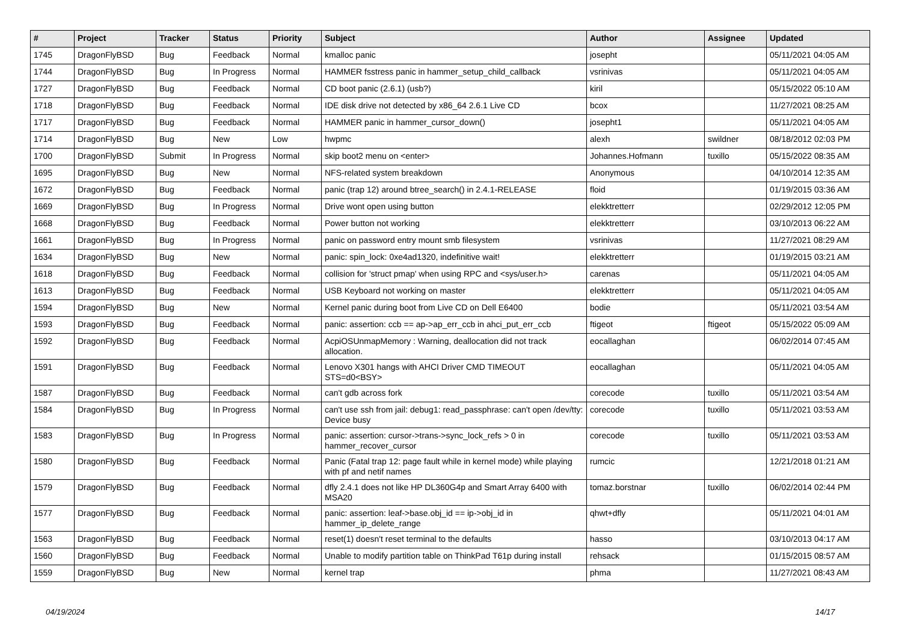| # | Project | Tracker | Status | Priority | Subject | Author | Assignee | Updated |
| --- | --- | --- | --- | --- | --- | --- | --- | --- |
| 1745 | DragonFlyBSD | Bug | Feedback | Normal | kmalloc panic | josepht | | 05/11/2021 04:05 AM |
| 1744 | DragonFlyBSD | Bug | In Progress | Normal | HAMMER fsstress panic in hammer_setup_child_callback | vsrinivas | | 05/11/2021 04:05 AM |
| 1727 | DragonFlyBSD | Bug | Feedback | Normal | CD boot panic (2.6.1) (usb?) | kiril | | 05/15/2022 05:10 AM |
| 1718 | DragonFlyBSD | Bug | Feedback | Normal | IDE disk drive not detected by x86_64 2.6.1 Live CD | bcox | | 11/27/2021 08:25 AM |
| 1717 | DragonFlyBSD | Bug | Feedback | Normal | HAMMER panic in hammer_cursor_down() | josepht1 | | 05/11/2021 04:05 AM |
| 1714 | DragonFlyBSD | Bug | New | Low | hwpmc | alexh | swildner | 08/18/2012 02:03 PM |
| 1700 | DragonFlyBSD | Submit | In Progress | Normal | skip boot2 menu on <enter> | Johannes.Hofmann | tuxillo | 05/15/2022 08:35 AM |
| 1695 | DragonFlyBSD | Bug | New | Normal | NFS-related system breakdown | Anonymous | | 04/10/2014 12:35 AM |
| 1672 | DragonFlyBSD | Bug | Feedback | Normal | panic (trap 12) around btree_search() in 2.4.1-RELEASE | floid | | 01/19/2015 03:36 AM |
| 1669 | DragonFlyBSD | Bug | In Progress | Normal | Drive wont open using button | elekktretterr | | 02/29/2012 12:05 PM |
| 1668 | DragonFlyBSD | Bug | Feedback | Normal | Power button not working | elekktretterr | | 03/10/2013 06:22 AM |
| 1661 | DragonFlyBSD | Bug | In Progress | Normal | panic on password entry mount smb filesystem | vsrinivas | | 11/27/2021 08:29 AM |
| 1634 | DragonFlyBSD | Bug | New | Normal | panic: spin_lock: 0xe4ad1320, indefinitive wait! | elekktretterr | | 01/19/2015 03:21 AM |
| 1618 | DragonFlyBSD | Bug | Feedback | Normal | collision for 'struct pmap' when using RPC and <sys/user.h> | carenas | | 05/11/2021 04:05 AM |
| 1613 | DragonFlyBSD | Bug | Feedback | Normal | USB Keyboard not working on master | elekktretterr | | 05/11/2021 04:05 AM |
| 1594 | DragonFlyBSD | Bug | New | Normal | Kernel panic during boot from Live CD on Dell E6400 | bodie | | 05/11/2021 03:54 AM |
| 1593 | DragonFlyBSD | Bug | Feedback | Normal | panic: assertion: ccb == ap->ap_err_ccb in ahci_put_err_ccb | ftigeot | ftigeot | 05/15/2022 05:09 AM |
| 1592 | DragonFlyBSD | Bug | Feedback | Normal | AcpiOSUnmapMemory : Warning, deallocation did not track allocation. | eocallaghan | | 06/02/2014 07:45 AM |
| 1591 | DragonFlyBSD | Bug | Feedback | Normal | Lenovo X301 hangs with AHCI Driver CMD TIMEOUT STS=d0<BSY> | eocallaghan | | 05/11/2021 04:05 AM |
| 1587 | DragonFlyBSD | Bug | Feedback | Normal | can't gdb across fork | corecode | tuxillo | 05/11/2021 03:54 AM |
| 1584 | DragonFlyBSD | Bug | In Progress | Normal | can't use ssh from jail: debug1: read_passphrase: can't open /dev/tty: Device busy | corecode | tuxillo | 05/11/2021 03:53 AM |
| 1583 | DragonFlyBSD | Bug | In Progress | Normal | panic: assertion: cursor->trans->sync_lock_refs > 0 in hammer_recover_cursor | corecode | tuxillo | 05/11/2021 03:53 AM |
| 1580 | DragonFlyBSD | Bug | Feedback | Normal | Panic (Fatal trap 12: page fault while in kernel mode) while playing with pf and netif names | rumcic | | 12/21/2018 01:21 AM |
| 1579 | DragonFlyBSD | Bug | Feedback | Normal | dfly 2.4.1 does not like HP DL360G4p and Smart Array 6400 with MSA20 | tomaz.borstnar | tuxillo | 06/02/2014 02:44 PM |
| 1577 | DragonFlyBSD | Bug | Feedback | Normal | panic: assertion: leaf->base.obj_id == ip->obj_id in hammer_ip_delete_range | qhwt+dfly | | 05/11/2021 04:01 AM |
| 1563 | DragonFlyBSD | Bug | Feedback | Normal | reset(1) doesn't reset terminal to the defaults | hasso | | 03/10/2013 04:17 AM |
| 1560 | DragonFlyBSD | Bug | Feedback | Normal | Unable to modify partition table on ThinkPad T61p during install | rehsack | | 01/15/2015 08:57 AM |
| 1559 | DragonFlyBSD | Bug | New | Normal | kernel trap | phma | | 11/27/2021 08:43 AM |
04/19/2024 14/17